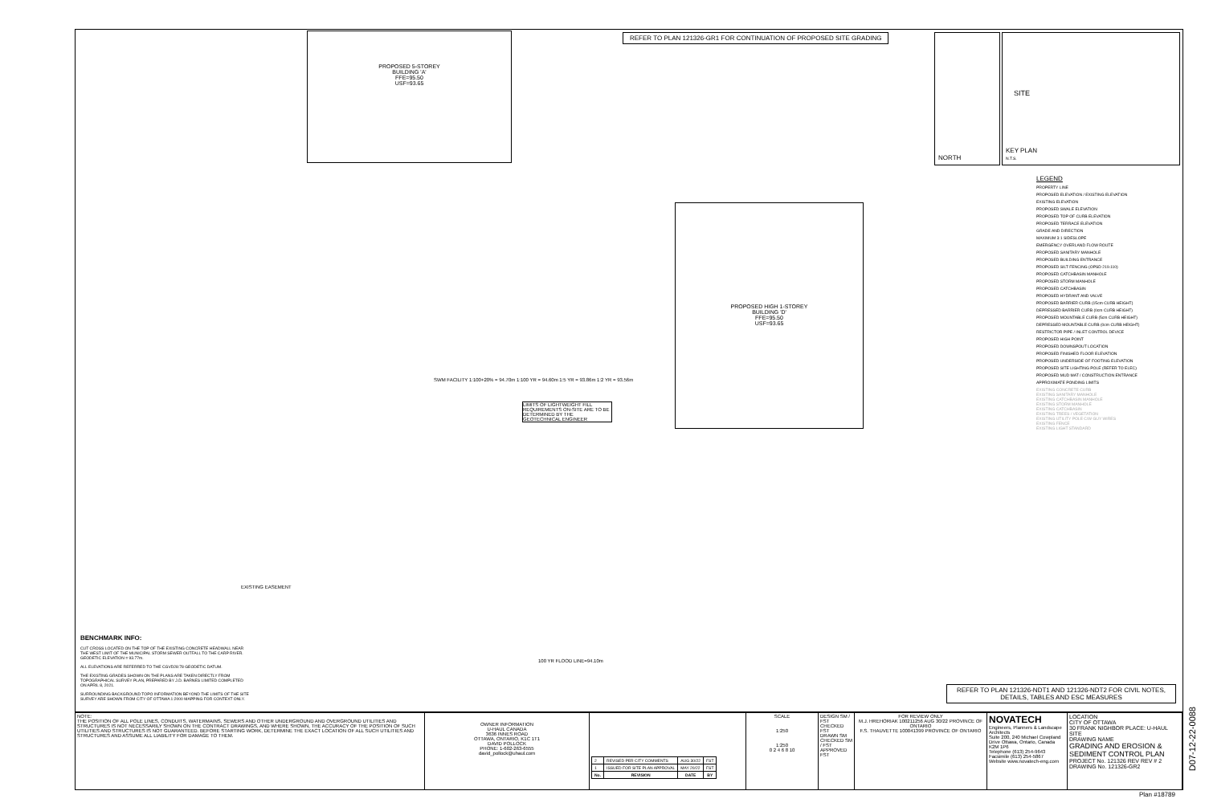REFER TO PLAN 121326-GR1 FOR CONTINUATION OF PROPOSED SITE GRADING
PROPOSED 5-STOREY
BUILDING 'A'
FFE=95.50
USF=93.65
PROPOSED HIGH 1-STOREY
BUILDING 'D'
FFE=95.50
USF=93.65
SWM FACILITY 1:100+20% = 94.70m 1:100 YR = 94.60m 1:5 YR = 93.86m 1:2 YR = 93.56m
LIMITS OF LIGHTWEIGHT FILL REQUIREMENTS ON-SITE ARE TO BE DETERMINED BY THE GEOTECHNICAL ENGINEER
EXISTING EASEMENT
100 YR FLOOD LINE=94.10m
NORTH
SITE
KEY PLAN
N.T.S.
LEGEND
PROPERTY LINE
PROPOSED ELEVATION / EXISTING ELEVATION
EXISTING ELEVATION
PROPOSED SWALE ELEVATION
PROPOSED TOP OF CURB ELEVATION
PROPOSED TERRACE ELEVATION
GRADE AND DIRECTION
MAXIMUM 3:1 SIDESLOPE
EMERGENCY OVERLAND FLOW ROUTE
PROPOSED SANITARY MANHOLE
PROPOSED BUILDING ENTRANCE
PROPOSED SILT FENCING (OPSD 219.110)
PROPOSED CATCHBASIN MANHOLE
PROPOSED STORM MANHOLE
PROPOSED CATCHBASIN
PROPOSED HYDRANT AND VALVE
PROPOSED BARRIER CURB (15cm CURB HEIGHT)
DEPRESSED BARRIER CURB (0cm CURB HEIGHT)
PROPOSED MOUNTABLE CURB (5cm CURB HEIGHT)
DEPRESSED MOUNTABLE CURB (0cm CURB HEIGHT)
RESTRICTOR PIPE / INLET CONTROL DEVICE
PROPOSED HIGH POINT
PROPOSED DOWNSPOUT LOCATION
PROPOSED FINISHED FLOOR ELEVATION
PROPOSED UNDERSIDE OF FOOTING ELEVATION
PROPOSED SITE LIGHTING POLE (REFER TO ELEC)
PROPOSED MUD MAT / CONSTRUCTION ENTRANCE
APPROXIMATE PONDING LIMITS
EXISTING CONCRETE CURB
EXISTING SANITARY MANHOLE
EXISTING CATCHBASIN MANHOLE
EXISTING STORM MANHOLE
EXISTING CATCHBASIN
EXISTING TREES / VEGETATION
EXISTING UTILITY POLE C/W GUY WIRES
EXISTING FENCE
EXISTING LIGHT STANDARD
BENCHMARK INFO:
CUT CROSS LOCATED ON THE TOP OF THE EXISTING CONCRETE HEADWALL NEAR THE WEST LIMIT OF THE MUNICIPAL STORM SEWER OUTFALL TO THE CARP RIVER. GEODETIC ELEVATION = 93.77m.
ALL ELEVATIONS ARE REFERRED TO THE CGVD28:78 GEODETIC DATUM.
THE EXISTING GRADES SHOWN ON THE PLANS ARE TAKEN DIRECTLY FROM TOPOGRAPHICAL SURVEY PLAN, PREPARED BY J.D. BARNES LIMITED COMPLETED ON APRIL 8, 2021.
SURROUNDING BACKGROUND TOPO INFORMATION BEYOND THE LIMITS OF THE SITE SURVEY ARE SHOWN FROM CITY OF OTTAWA 1:2000 MAPPING FOR CONTEXT ONLY.
REFER TO PLAN 121326-NDT1 AND 121326-NDT2 FOR CIVIL NOTES,
DETAILS, TABLES AND ESC MEASURES
NOTE:
THE POSITION OF ALL POLE LINES, CONDUITS, WATERMAINS, SEWERS AND OTHER UNDERGROUND AND OVERGROUND UTILITIES AND STRUCTURES IS NOT NECESSARILY SHOWN ON THE CONTRACT DRAWINGS, AND WHERE SHOWN, THE ACCURACY OF THE POSITION OF SUCH UTILITIES AND STRUCTURES IS NOT GUARANTEED. BEFORE STARTING WORK, DETERMINE THE EXACT LOCATION OF ALL SUCH UTILITIES AND STRUCTURES AND ASSUME ALL LIABILITY FOR DAMAGE TO THEM.
OWNER INFORMATION
U-HAUL CANADA
3636 INNES ROAD
OTTAWA, ONTARIO, K1C 1T1
DAVID POLLOCK
PHONE: 1-602-263-6555
david_pollock@uhaul.com
| 2 | REVISED PER CITY COMMENTS | AUG 30/22 | FST |
| 1 | ISSUED FOR SITE PLAN APPROVAL | MAY 20/22 | FST |
| No. | REVISION | DATE | BY |
SCALE
1:250
1:250
0 2 4 6 8 10
DESIGN SM / FST
CHECKED FST
DRAWN SM
CHECKED SM / FST
APPROVED FST
FOR REVIEW ONLY
M.J. HREHORIAK 100211256 AUG 30/22 PROVINCE OF ONTARIO
F.S. THAUVETTE 100041399 PROVINCE OF ONTARIO
NOVATECH
Engineers, Planners & Landscape Architects
Suite 200, 240 Michael Cowpland Drive Ottawa, Ontario, Canada K2M 1P6
Telephone (613) 254-9643
Facsimile (613) 254-5867
Website www.novatech-eng.com
LOCATION
CITY OF OTTAWA
30 FRANK NIGHBOR PLACE: U-HAUL SITE
DRAWING NAME
GRADING AND EROSION & SEDIMENT CONTROL PLAN
PROJECT No. 121326 REV REV # 2 DRAWING No. 121326-GR2
Plan #18789
D07-12-22-0088